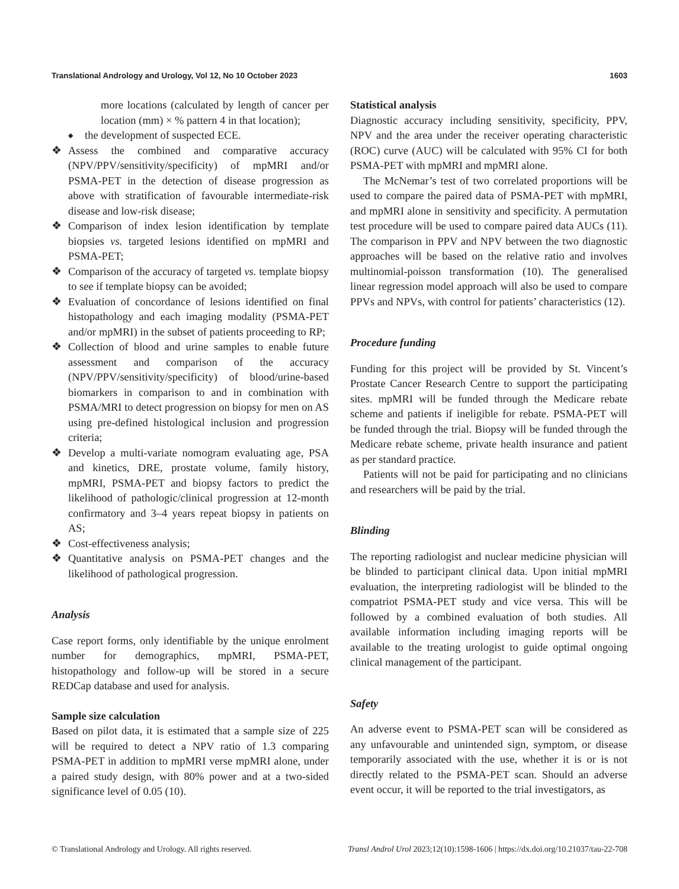Translational Andrology and Urology, Vol 12, No 10 October 2023 1603
more locations (calculated by length of cancer per location (mm) × % pattern 4 in that location);
◆ the development of suspected ECE.
❖ Assess the combined and comparative accuracy (NPV/PPV/sensitivity/specificity) of mpMRI and/or PSMA-PET in the detection of disease progression as above with stratification of favourable intermediate-risk disease and low-risk disease;
❖ Comparison of index lesion identification by template biopsies vs. targeted lesions identified on mpMRI and PSMA-PET;
❖ Comparison of the accuracy of targeted vs. template biopsy to see if template biopsy can be avoided;
❖ Evaluation of concordance of lesions identified on final histopathology and each imaging modality (PSMA-PET and/or mpMRI) in the subset of patients proceeding to RP;
❖ Collection of blood and urine samples to enable future assessment and comparison of the accuracy (NPV/PPV/sensitivity/specificity) of blood/urine-based biomarkers in comparison to and in combination with PSMA/MRI to detect progression on biopsy for men on AS using pre-defined histological inclusion and progression criteria;
❖ Develop a multi-variate nomogram evaluating age, PSA and kinetics, DRE, prostate volume, family history, mpMRI, PSMA-PET and biopsy factors to predict the likelihood of pathologic/clinical progression at 12-month confirmatory and 3–4 years repeat biopsy in patients on AS;
❖ Cost-effectiveness analysis;
❖ Quantitative analysis on PSMA-PET changes and the likelihood of pathological progression.
Analysis
Case report forms, only identifiable by the unique enrolment number for demographics, mpMRI, PSMA-PET, histopathology and follow-up will be stored in a secure REDCap database and used for analysis.
Sample size calculation
Based on pilot data, it is estimated that a sample size of 225 will be required to detect a NPV ratio of 1.3 comparing PSMA-PET in addition to mpMRI verse mpMRI alone, under a paired study design, with 80% power and at a two-sided significance level of 0.05 (10).
Statistical analysis
Diagnostic accuracy including sensitivity, specificity, PPV, NPV and the area under the receiver operating characteristic (ROC) curve (AUC) will be calculated with 95% CI for both PSMA-PET with mpMRI and mpMRI alone.
The McNemar’s test of two correlated proportions will be used to compare the paired data of PSMA-PET with mpMRI, and mpMRI alone in sensitivity and specificity. A permutation test procedure will be used to compare paired data AUCs (11). The comparison in PPV and NPV between the two diagnostic approaches will be based on the relative ratio and involves multinomial-poisson transformation (10). The generalised linear regression model approach will also be used to compare PPVs and NPVs, with control for patients’ characteristics (12).
Procedure funding
Funding for this project will be provided by St. Vincent’s Prostate Cancer Research Centre to support the participating sites. mpMRI will be funded through the Medicare rebate scheme and patients if ineligible for rebate. PSMA-PET will be funded through the trial. Biopsy will be funded through the Medicare rebate scheme, private health insurance and patient as per standard practice.
Patients will not be paid for participating and no clinicians and researchers will be paid by the trial.
Blinding
The reporting radiologist and nuclear medicine physician will be blinded to participant clinical data. Upon initial mpMRI evaluation, the interpreting radiologist will be blinded to the compatriot PSMA-PET study and vice versa. This will be followed by a combined evaluation of both studies. All available information including imaging reports will be available to the treating urologist to guide optimal ongoing clinical management of the participant.
Safety
An adverse event to PSMA-PET scan will be considered as any unfavourable and unintended sign, symptom, or disease temporarily associated with the use, whether it is or is not directly related to the PSMA-PET scan. Should an adverse event occur, it will be reported to the trial investigators, as
© Translational Andrology and Urology. All rights reserved. Transl Androl Urol 2023;12(10):1598-1606 | https://dx.doi.org/10.21037/tau-22-708